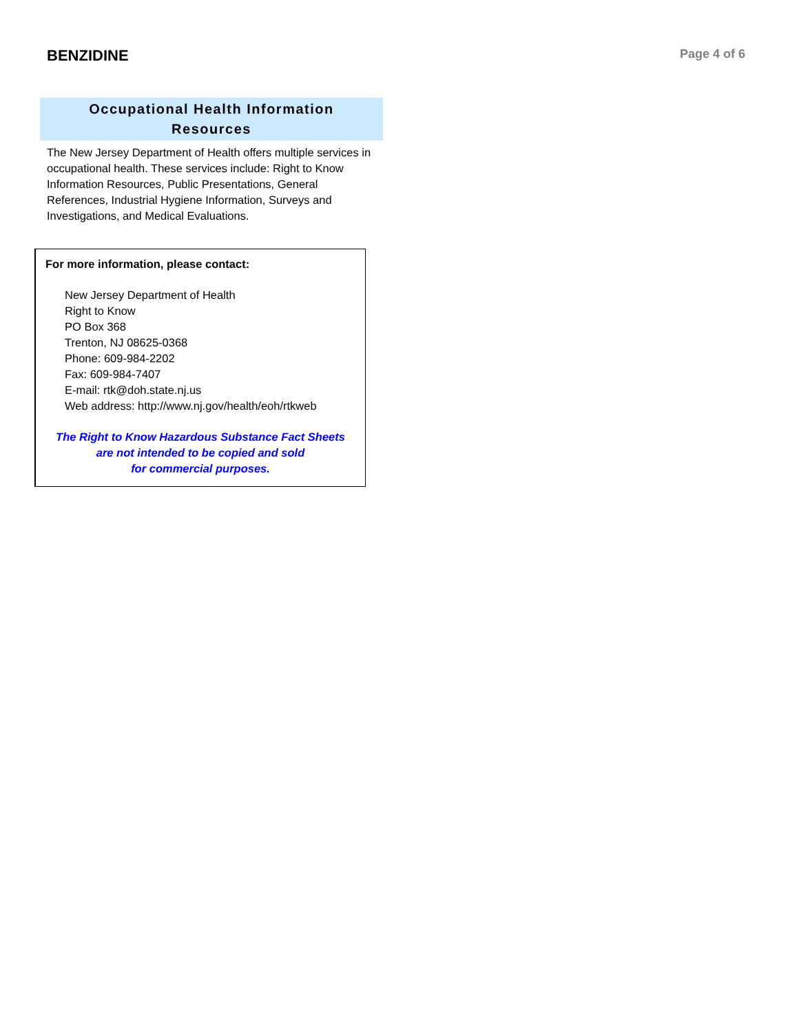BENZIDINE
Page 4 of 6
Occupational Health Information
Resources
The New Jersey Department of Health offers multiple services in occupational health. These services include: Right to Know Information Resources, Public Presentations, General References, Industrial Hygiene Information, Surveys and Investigations, and Medical Evaluations.
For more information, please contact:
New Jersey Department of Health
Right to Know
PO Box 368
Trenton, NJ 08625-0368
Phone: 609-984-2202
Fax: 609-984-7407
E-mail: rtk@doh.state.nj.us
Web address: http://www.nj.gov/health/eoh/rtkweb
The Right to Know Hazardous Substance Fact Sheets
are not intended to be copied and sold
for commercial purposes.